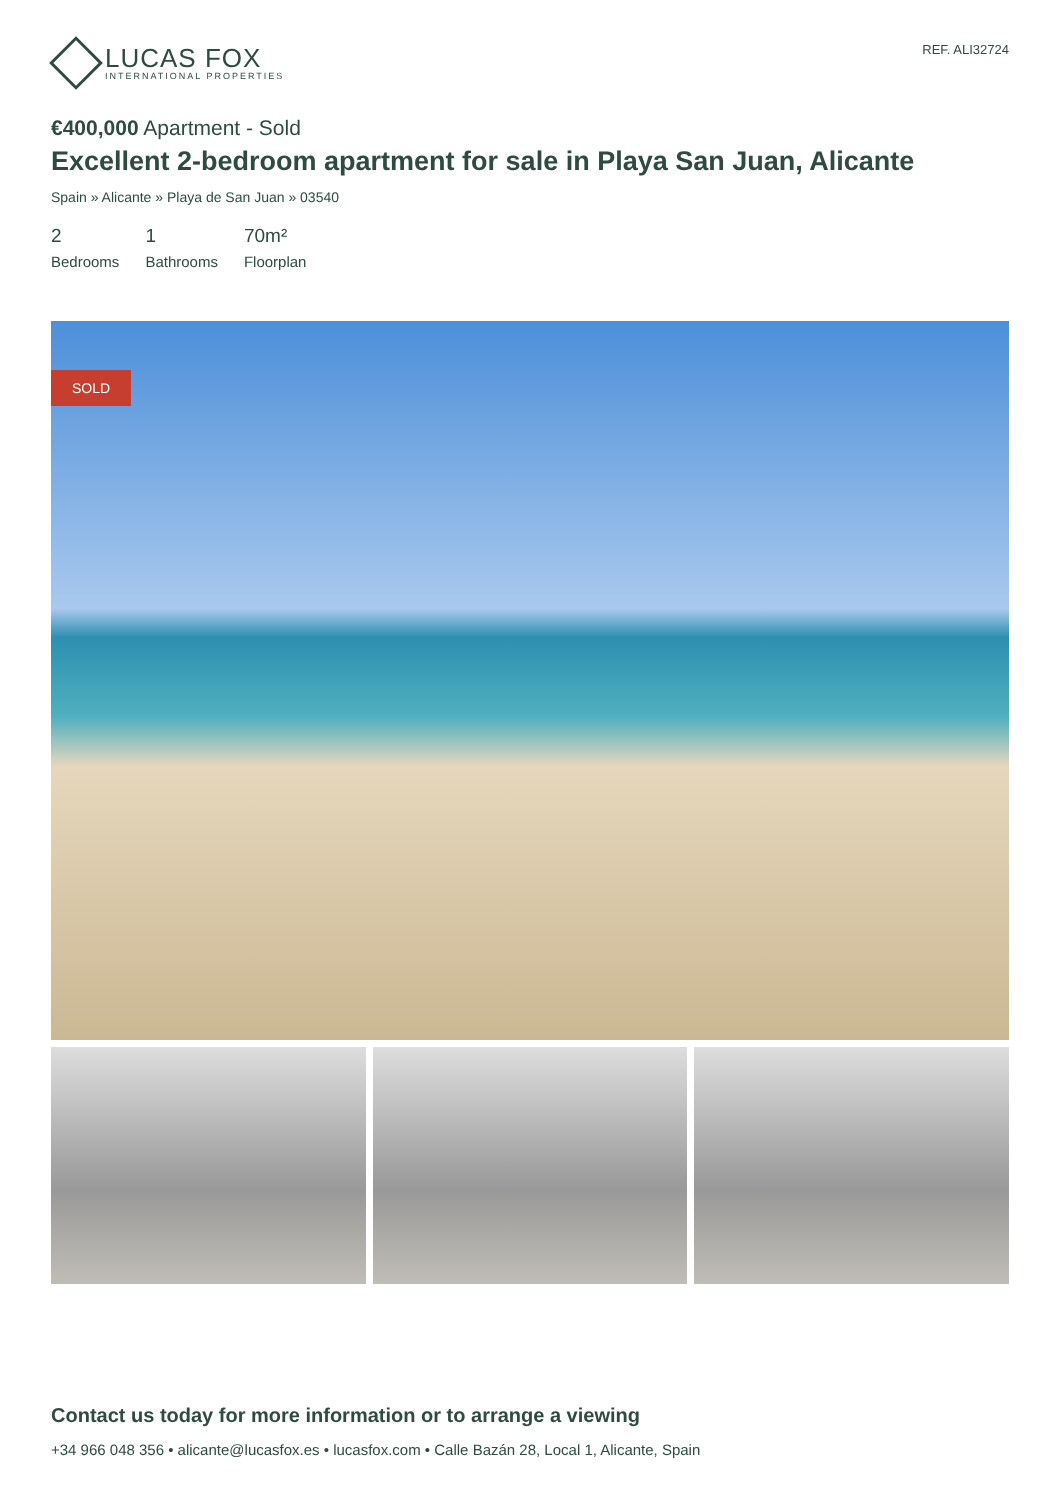LUCAS FOX
INTERNATIONAL PROPERTIES
REF. ALI32724
€400,000 Apartment - Sold
Excellent 2-bedroom apartment for sale in Playa San Juan, Alicante
Spain » Alicante » Playa de San Juan » 03540
2
Bedrooms
1
Bathrooms
70m²
Floorplan
SOLD
Contact us today for more information or to arrange a viewing
+34 966 048 356 • alicante@lucasfox.es • lucasfox.com • Calle Bazán 28, Local 1, Alicante, Spain